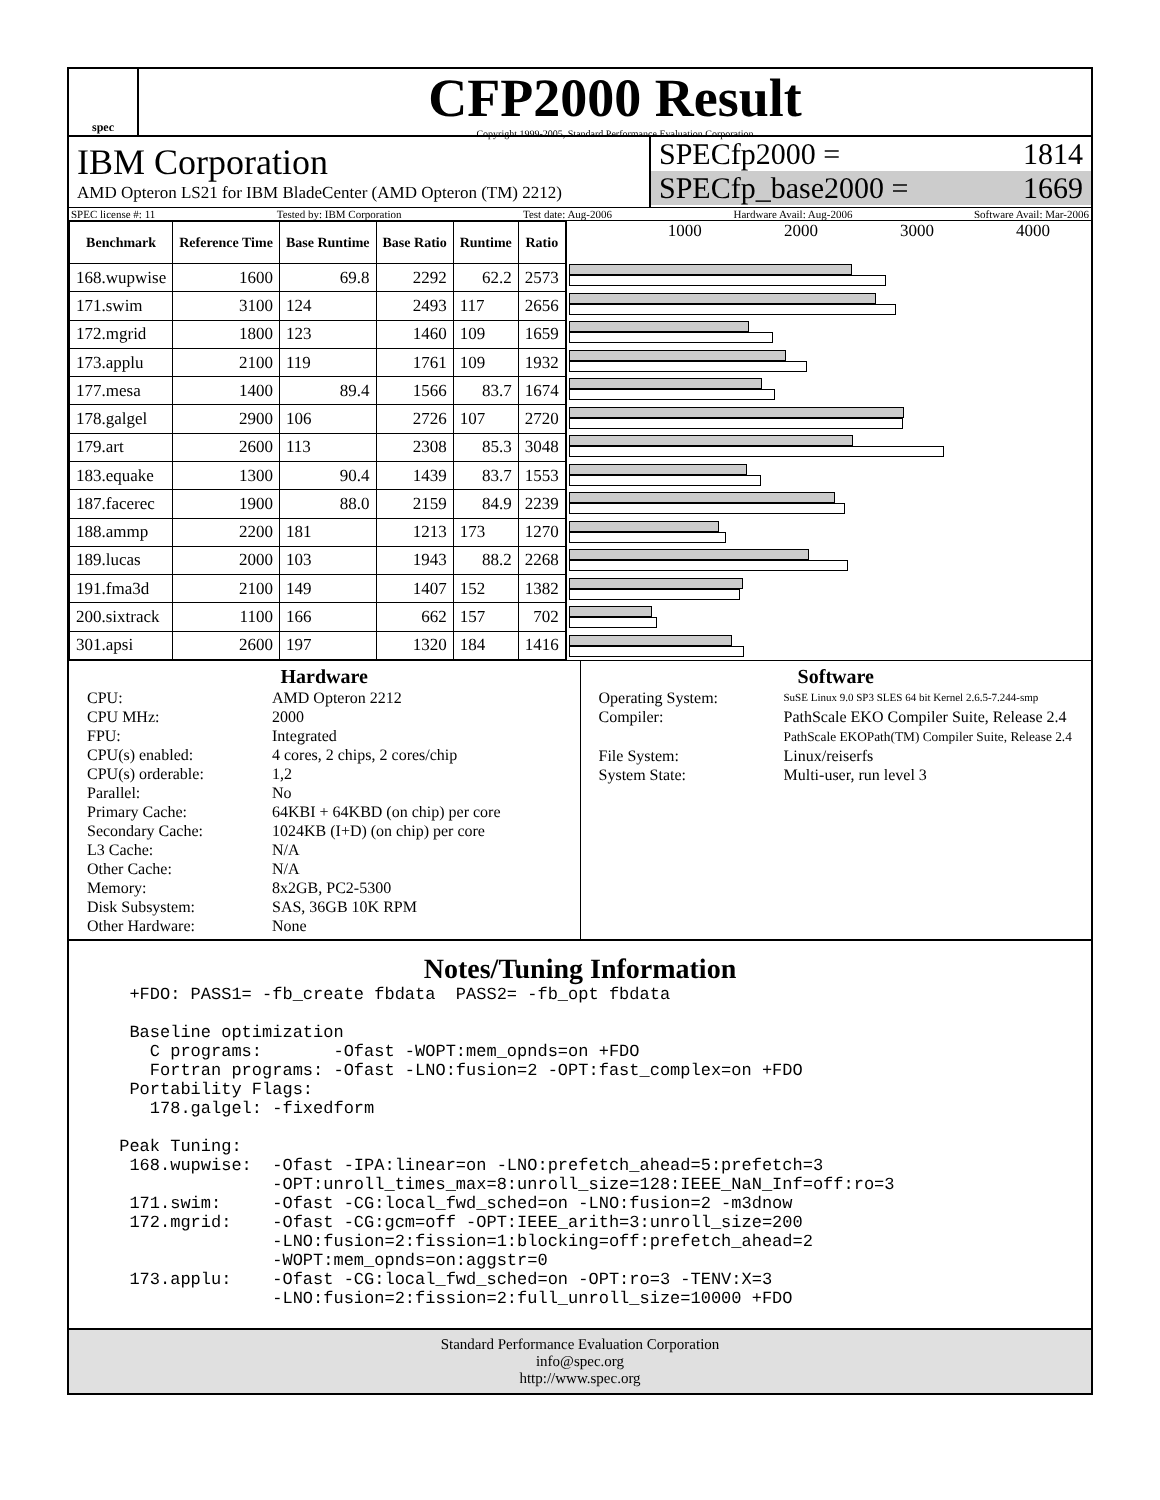spec
CFP2000 Result
Copyright 1999-2005, Standard Performance Evaluation Corporation
IBM Corporation
AMD Opteron LS21 for IBM BladeCenter (AMD Opteron (TM) 2212)
SPECfp2000 = 1814
SPECfp_base2000 = 1669
SPEC license #: 11 Tested by: IBM Corporation Test date: Aug-2006 Hardware Avail: Aug-2006 Software Avail: Mar-2006
| Benchmark | Reference Time | Base Runtime | Base Ratio | Runtime | Ratio |
| --- | --- | --- | --- | --- | --- |
| 168.wupwise | 1600 | 69.8 | 2292 | 62.2 | 2573 |
| 171.swim | 3100 | 124 | 2493 | 117 | 2656 |
| 172.mgrid | 1800 | 123 | 1460 | 109 | 1659 |
| 173.applu | 2100 | 119 | 1761 | 109 | 1932 |
| 177.mesa | 1400 | 89.4 | 1566 | 83.7 | 1674 |
| 178.galgel | 2900 | 106 | 2726 | 107 | 2720 |
| 179.art | 2600 | 113 | 2308 | 85.3 | 3048 |
| 183.equake | 1300 | 90.4 | 1439 | 83.7 | 1553 |
| 187.facerec | 1900 | 88.0 | 2159 | 84.9 | 2239 |
| 188.ammp | 2200 | 181 | 1213 | 173 | 1270 |
| 189.lucas | 2000 | 103 | 1943 | 88.2 | 2268 |
| 191.fma3d | 2100 | 149 | 1407 | 152 | 1382 |
| 200.sixtrack | 1100 | 166 | 662 | 157 | 702 |
| 301.apsi | 2600 | 197 | 1320 | 184 | 1416 |
1000 2000 3000 4000
Hardware
CPU: AMD Opteron 2212 CPU MHz: 2000 FPU: Integrated CPU(s) enabled: 4 cores, 2 chips, 2 cores/chip CPU(s) orderable: 1,2 Parallel: No Primary Cache: 64KBI + 64KBD (on chip) per core Secondary Cache: 1024KB (I+D) (on chip) per core L3 Cache: N/A Other Cache: N/A Memory: 8x2GB, PC2-5300 Disk Subsystem: SAS, 36GB 10K RPM Other Hardware: None
Software
Operating System: SuSE Linux 9.0 SP3 SLES 64 bit Kernel 2.6.5-7.244-smp Compiler: PathScale EKO Compiler Suite, Release 2.4
PathScale EKOPath(TM) Compiler Suite, Release 2.4 File System: Linux/reiserfs System State: Multi-user, run level 3
Notes/Tuning Information
  +FDO: PASS1= -fb_create fbdata  PASS2= -fb_opt fbdata

  Baseline optimization
    C programs:       -Ofast -WOPT:mem_opnds=on +FDO
    Fortran programs: -Ofast -LNO:fusion=2 -OPT:fast_complex=on +FDO
  Portability Flags:
    178.galgel: -fixedform

 Peak Tuning:
  168.wupwise:  -Ofast -IPA:linear=on -LNO:prefetch_ahead=5:prefetch=3
                -OPT:unroll_times_max=8:unroll_size=128:IEEE_NaN_Inf=off:ro=3
  171.swim:     -Ofast -CG:local_fwd_sched=on -LNO:fusion=2 -m3dnow
  172.mgrid:    -Ofast -CG:gcm=off -OPT:IEEE_arith=3:unroll_size=200
                -LNO:fusion=2:fission=1:blocking=off:prefetch_ahead=2
                -WOPT:mem_opnds=on:aggstr=0
  173.applu:    -Ofast -CG:local_fwd_sched=on -OPT:ro=3 -TENV:X=3
                -LNO:fusion=2:fission=2:full_unroll_size=10000 +FDO
Standard Performance Evaluation Corporation
info@spec.org
http://www.spec.org